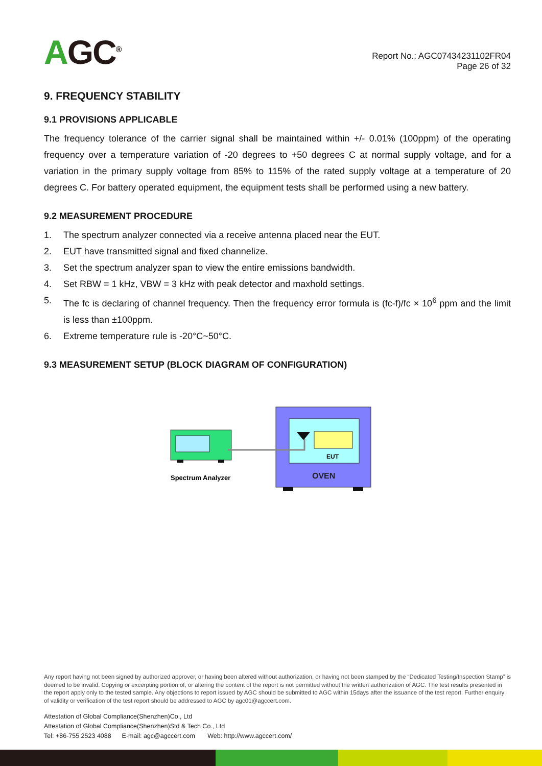AGC<sup>®</sup>
Report No.: AGC07434231102FR04
Page 26 of 32
9. FREQUENCY STABILITY
9.1 PROVISIONS APPLICABLE
The frequency tolerance of the carrier signal shall be maintained within +/- 0.01% (100ppm) of the operating frequency over a temperature variation of -20 degrees to +50 degrees C at normal supply voltage, and for a variation in the primary supply voltage from 85% to 115% of the rated supply voltage at a temperature of 20 degrees C. For battery operated equipment, the equipment tests shall be performed using a new battery.
9.2 MEASUREMENT PROCEDURE
1. The spectrum analyzer connected via a receive antenna placed near the EUT.
2. EUT have transmitted signal and fixed channelize.
3. Set the spectrum analyzer span to view the entire emissions bandwidth.
4. Set RBW = 1 kHz, VBW = 3 kHz with peak detector and maxhold settings.
5. The fc is declaring of channel frequency. Then the frequency error formula is (fc-f)/fc × 10<sup>6</sup> ppm and the limit is less than ±100ppm.
6. Extreme temperature rule is -20°C~50°C.
9.3 MEASUREMENT SETUP (BLOCK DIAGRAM OF CONFIGURATION)
Spectrum Analyzer
EUT
OVEN
Any report having not been signed by authorized approver, or having been altered without authorization, or having not been stamped by the “Dedicated Testing/Inspection Stamp” is deemed to be invalid. Copying or excerpting portion of, or altering the content of the report is not permitted without the written authorization of AGC. The test results presented in the report apply only to the tested sample. Any objections to report issued by AGC should be submitted to AGC within 15days after the issuance of the test report. Further enquiry of validity or verification of the test report should be addressed to AGC by agc01@agccert.com.
Attestation of Global Compliance(Shenzhen)Co., Ltd
Attestation of Global Compliance(Shenzhen)Std & Tech Co., Ltd
Tel: +86-755 2523 4088 E-mail: agc@agccert.com Web: http://www.agccert.com/